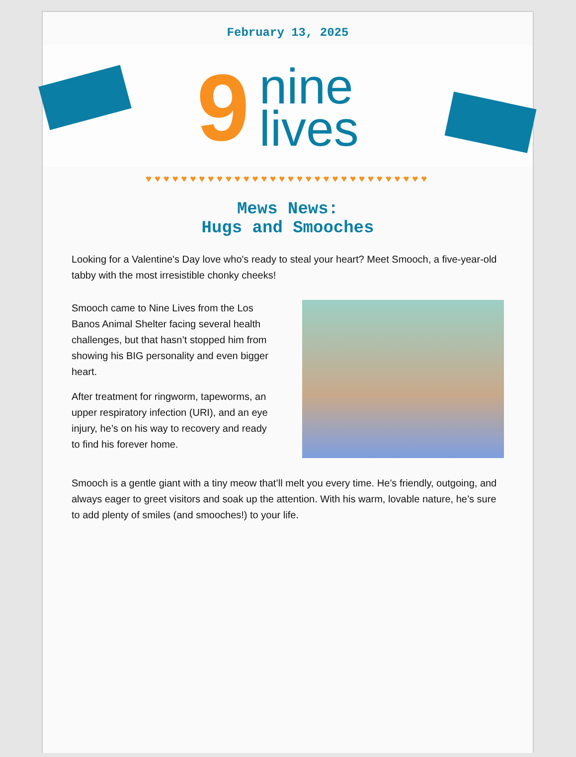February 13, 2025
9
nine
lives
♥♥♥♥♥♥♥♥♥♥♥♥♥♥♥♥♥♥♥♥♥♥♥♥♥♥♥♥♥♥♥♥
Mews News:
Hugs and Smooches
Looking for a Valentine's Day love who's ready to steal your heart? Meet Smooch, a five-year-old tabby with the most irresistible chonky cheeks!
Smooch came to Nine Lives from the Los Banos Animal Shelter facing several health challenges, but that hasn’t stopped him from showing his BIG personality and even bigger heart.
After treatment for ringworm, tapeworms, an upper respiratory infection (URI), and an eye injury, he’s on his way to recovery and ready to find his forever home.
Smooch is a gentle giant with a tiny meow that’ll melt you every time. He’s friendly, outgoing, and always eager to greet visitors and soak up the attention. With his warm, lovable nature, he’s sure to add plenty of smiles (and smooches!) to your life.